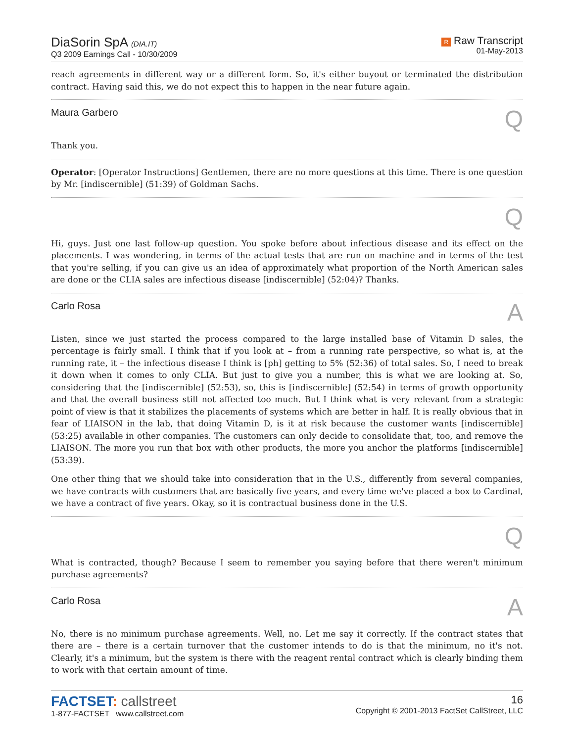DiaSorin SpA (DIA.IT)
Q3 2009 Earnings Call - 10/30/2009
R Raw Transcript
01-May-2013
reach agreements in different way or a different form. So, it's either buyout or terminated the distribution contract. Having said this, we do not expect this to happen in the near future again.
Maura Garbero Q
Thank you.
Operator: [Operator Instructions] Gentlemen, there are no more questions at this time. There is one question by Mr. [indiscernible] (51:39) of Goldman Sachs.
Q
Hi, guys. Just one last follow-up question. You spoke before about infectious disease and its effect on the placements. I was wondering, in terms of the actual tests that are run on machine and in terms of the test that you're selling, if you can give us an idea of approximately what proportion of the North American sales are done or the CLIA sales are infectious disease [indiscernible] (52:04)? Thanks.
Carlo Rosa A
Listen, since we just started the process compared to the large installed base of Vitamin D sales, the percentage is fairly small. I think that if you look at – from a running rate perspective, so what is, at the running rate, it – the infectious disease I think is [ph] getting to 5% (52:36) of total sales. So, I need to break it down when it comes to only CLIA. But just to give you a number, this is what we are looking at. So, considering that the [indiscernible] (52:53), so, this is [indiscernible] (52:54) in terms of growth opportunity and that the overall business still not affected too much. But I think what is very relevant from a strategic point of view is that it stabilizes the placements of systems which are better in half. It is really obvious that in fear of LIAISON in the lab, that doing Vitamin D, is it at risk because the customer wants [indiscernible] (53:25) available in other companies. The customers can only decide to consolidate that, too, and remove the LIAISON. The more you run that box with other products, the more you anchor the platforms [indiscernible] (53:39).
One other thing that we should take into consideration that in the U.S., differently from several companies, we have contracts with customers that are basically five years, and every time we've placed a box to Cardinal, we have a contract of five years. Okay, so it is contractual business done in the U.S.
Q
What is contracted, though? Because I seem to remember you saying before that there weren't minimum purchase agreements?
Carlo Rosa A
No, there is no minimum purchase agreements. Well, no. Let me say it correctly. If the contract states that there are – there is a certain turnover that the customer intends to do is that the minimum, no it's not. Clearly, it's a minimum, but the system is there with the reagent rental contract which is clearly binding them to work with that certain amount of time.
FACTSET: callstreet
1-877-FACTSET www.callstreet.com
16
Copyright © 2001-2013 FactSet CallStreet, LLC